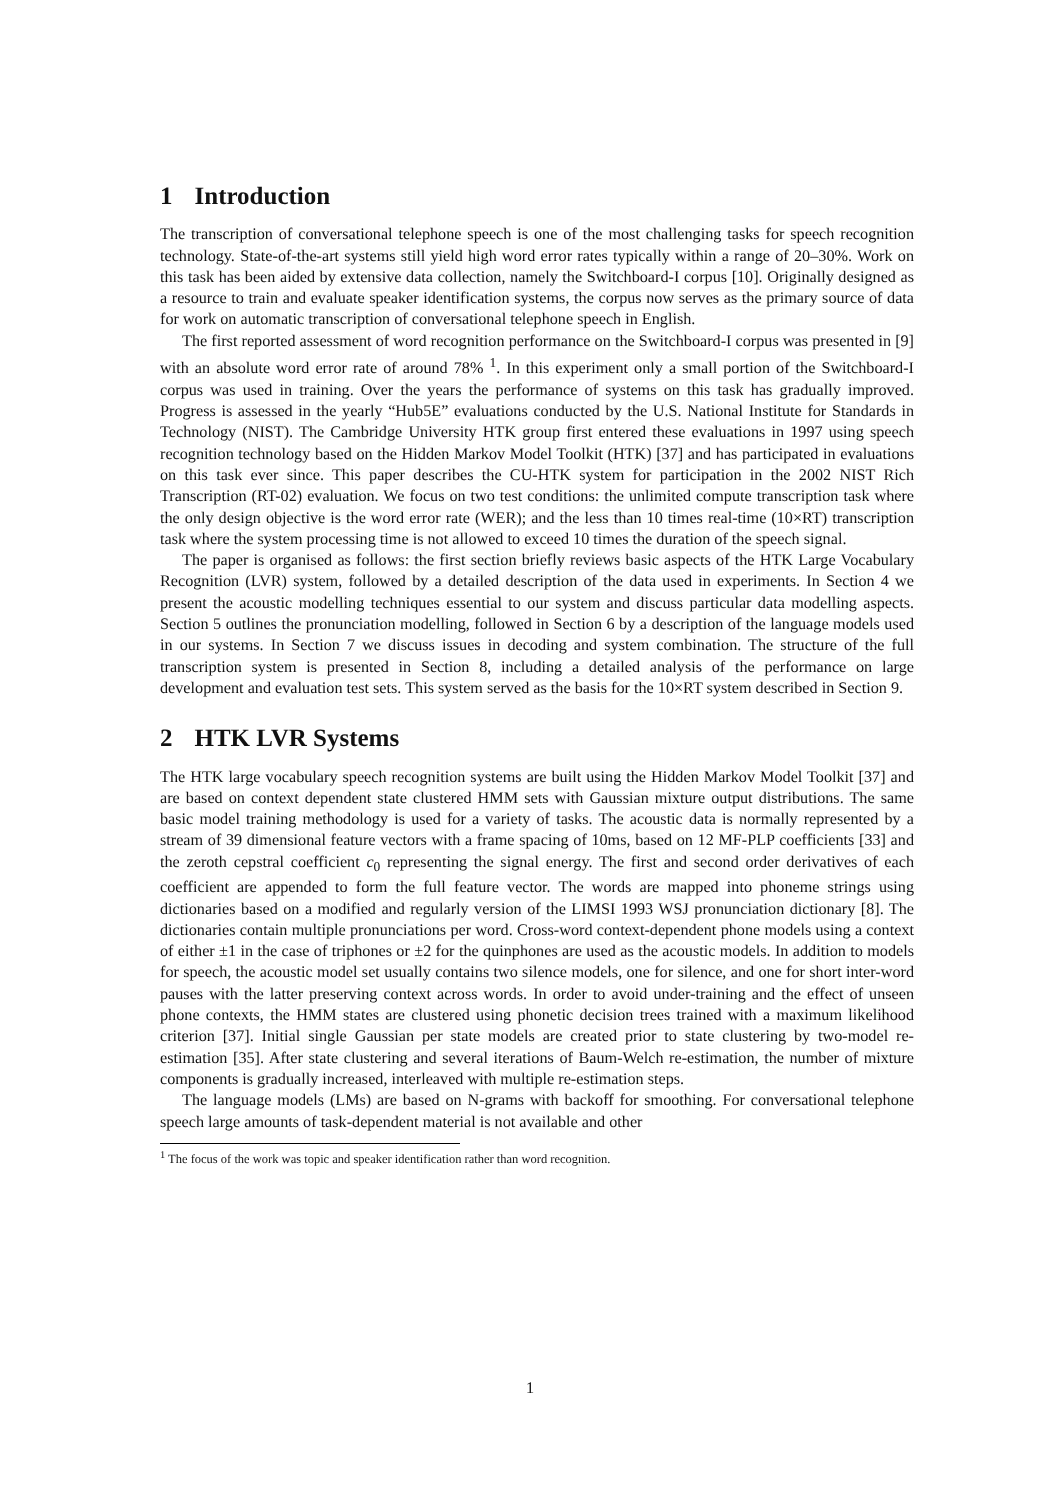1 Introduction
The transcription of conversational telephone speech is one of the most challenging tasks for speech recognition technology. State-of-the-art systems still yield high word error rates typically within a range of 20–30%. Work on this task has been aided by extensive data collection, namely the Switchboard-I corpus [10]. Originally designed as a resource to train and evaluate speaker identification systems, the corpus now serves as the primary source of data for work on automatic transcription of conversational telephone speech in English.
The first reported assessment of word recognition performance on the Switchboard-I corpus was presented in [9] with an absolute word error rate of around 78% <sup>1</sup>. In this experiment only a small portion of the Switchboard-I corpus was used in training. Over the years the performance of systems on this task has gradually improved. Progress is assessed in the yearly “Hub5E” evaluations conducted by the U.S. National Institute for Standards in Technology (NIST). The Cambridge University HTK group first entered these evaluations in 1997 using speech recognition technology based on the Hidden Markov Model Toolkit (HTK) [37] and has participated in evaluations on this task ever since. This paper describes the CU-HTK system for participation in the 2002 NIST Rich Transcription (RT-02) evaluation. We focus on two test conditions: the unlimited compute transcription task where the only design objective is the word error rate (WER); and the less than 10 times real-time (10×RT) transcription task where the system processing time is not allowed to exceed 10 times the duration of the speech signal.
The paper is organised as follows: the first section briefly reviews basic aspects of the HTK Large Vocabulary Recognition (LVR) system, followed by a detailed description of the data used in experiments. In Section 4 we present the acoustic modelling techniques essential to our system and discuss particular data modelling aspects. Section 5 outlines the pronunciation modelling, followed in Section 6 by a description of the language models used in our systems. In Section 7 we discuss issues in decoding and system combination. The structure of the full transcription system is presented in Section 8, including a detailed analysis of the performance on large development and evaluation test sets. This system served as the basis for the 10×RT system described in Section 9.
2 HTK LVR Systems
The HTK large vocabulary speech recognition systems are built using the Hidden Markov Model Toolkit [37] and are based on context dependent state clustered HMM sets with Gaussian mixture output distributions. The same basic model training methodology is used for a variety of tasks. The acoustic data is normally represented by a stream of 39 dimensional feature vectors with a frame spacing of 10ms, based on 12 MF-PLP coefficients [33] and the zeroth cepstral coefficient c<sub>0</sub> representing the signal energy. The first and second order derivatives of each coefficient are appended to form the full feature vector. The words are mapped into phoneme strings using dictionaries based on a modified and regularly version of the LIMSI 1993 WSJ pronunciation dictionary [8]. The dictionaries contain multiple pronunciations per word. Cross-word context-dependent phone models using a context of either ±1 in the case of triphones or ±2 for the quinphones are used as the acoustic models. In addition to models for speech, the acoustic model set usually contains two silence models, one for silence, and one for short inter-word pauses with the latter preserving context across words. In order to avoid under-training and the effect of unseen phone contexts, the HMM states are clustered using phonetic decision trees trained with a maximum likelihood criterion [37]. Initial single Gaussian per state models are created prior to state clustering by two-model re-estimation [35]. After state clustering and several iterations of Baum-Welch re-estimation, the number of mixture components is gradually increased, interleaved with multiple re-estimation steps.
The language models (LMs) are based on N-grams with backoff for smoothing. For conversational telephone speech large amounts of task-dependent material is not available and other
<sup>1</sup> The focus of the work was topic and speaker identification rather than word recognition.
1